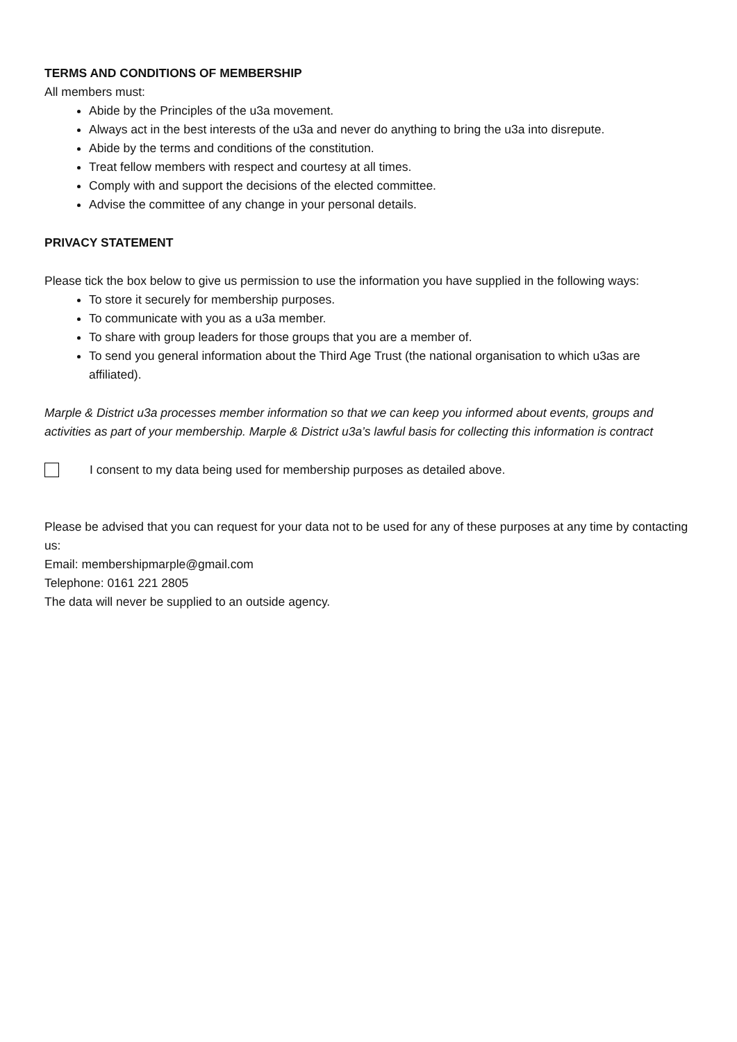TERMS AND CONDITIONS OF MEMBERSHIP
All members must:
Abide by the Principles of the u3a movement.
Always act in the best interests of the u3a and never do anything to bring the u3a into disrepute.
Abide by the terms and conditions of the constitution.
Treat fellow members with respect and courtesy at all times.
Comply with and support the decisions of the elected committee.
Advise the committee of any change in your personal details.
PRIVACY STATEMENT
Please tick the box below to give us permission to use the information you have supplied in the following ways:
To store it securely for membership purposes.
To communicate with you as a u3a member.
To share with group leaders for those groups that you are a member of.
To send you general information about the Third Age Trust (the national organisation to which u3as are affiliated).
Marple & District u3a processes member information so that we can keep you informed about events, groups and activities as part of your membership. Marple & District u3a’s lawful basis for collecting this information is contract
I consent to my data being used for membership purposes as detailed above.
Please be advised that you can request for your data not to be used for any of these purposes at any time by contacting us:
Email: membershipmarple@gmail.com
Telephone: 0161 221 2805
The data will never be supplied to an outside agency.